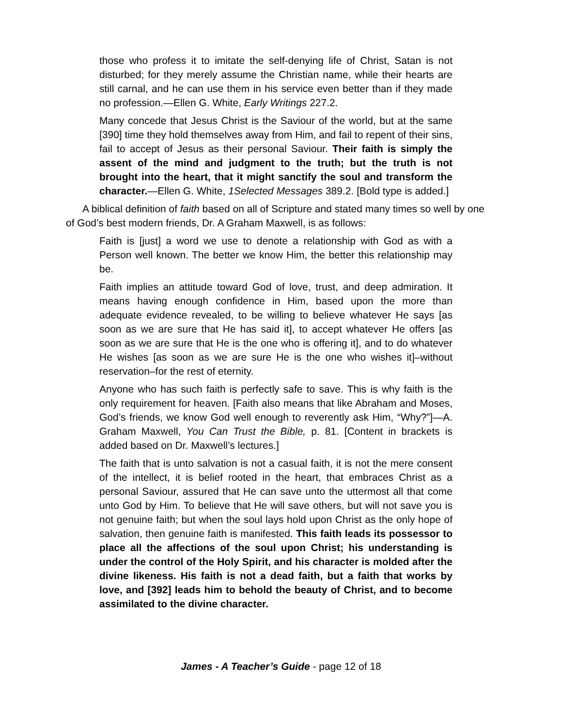those who profess it to imitate the self-denying life of Christ, Satan is not disturbed; for they merely assume the Christian name, while their hearts are still carnal, and he can use them in his service even better than if they made no profession.—Ellen G. White, Early Writings 227.2.
Many concede that Jesus Christ is the Saviour of the world, but at the same [390] time they hold themselves away from Him, and fail to repent of their sins, fail to accept of Jesus as their personal Saviour. Their faith is simply the assent of the mind and judgment to the truth; but the truth is not brought into the heart, that it might sanctify the soul and transform the character.—Ellen G. White, 1Selected Messages 389.2. [Bold type is added.]
A biblical definition of faith based on all of Scripture and stated many times so well by one of God’s best modern friends, Dr. A Graham Maxwell, is as follows:
Faith is [just] a word we use to denote a relationship with God as with a Person well known. The better we know Him, the better this relationship may be.
Faith implies an attitude toward God of love, trust, and deep admiration. It means having enough confidence in Him, based upon the more than adequate evidence revealed, to be willing to believe whatever He says [as soon as we are sure that He has said it], to accept whatever He offers [as soon as we are sure that He is the one who is offering it], and to do whatever He wishes [as soon as we are sure He is the one who wishes it]–without reservation–for the rest of eternity.
Anyone who has such faith is perfectly safe to save. This is why faith is the only requirement for heaven. [Faith also means that like Abraham and Moses, God’s friends, we know God well enough to reverently ask Him, “Why?”]—A. Graham Maxwell, You Can Trust the Bible, p. 81. [Content in brackets is added based on Dr. Maxwell’s lectures.]
The faith that is unto salvation is not a casual faith, it is not the mere consent of the intellect, it is belief rooted in the heart, that embraces Christ as a personal Saviour, assured that He can save unto the uttermost all that come unto God by Him. To believe that He will save others, but will not save you is not genuine faith; but when the soul lays hold upon Christ as the only hope of salvation, then genuine faith is manifested. This faith leads its possessor to place all the affections of the soul upon Christ; his understanding is under the control of the Holy Spirit, and his character is molded after the divine likeness. His faith is not a dead faith, but a faith that works by love, and [392] leads him to behold the beauty of Christ, and to become assimilated to the divine character.
James - A Teacher’s Guide - page 12 of 18